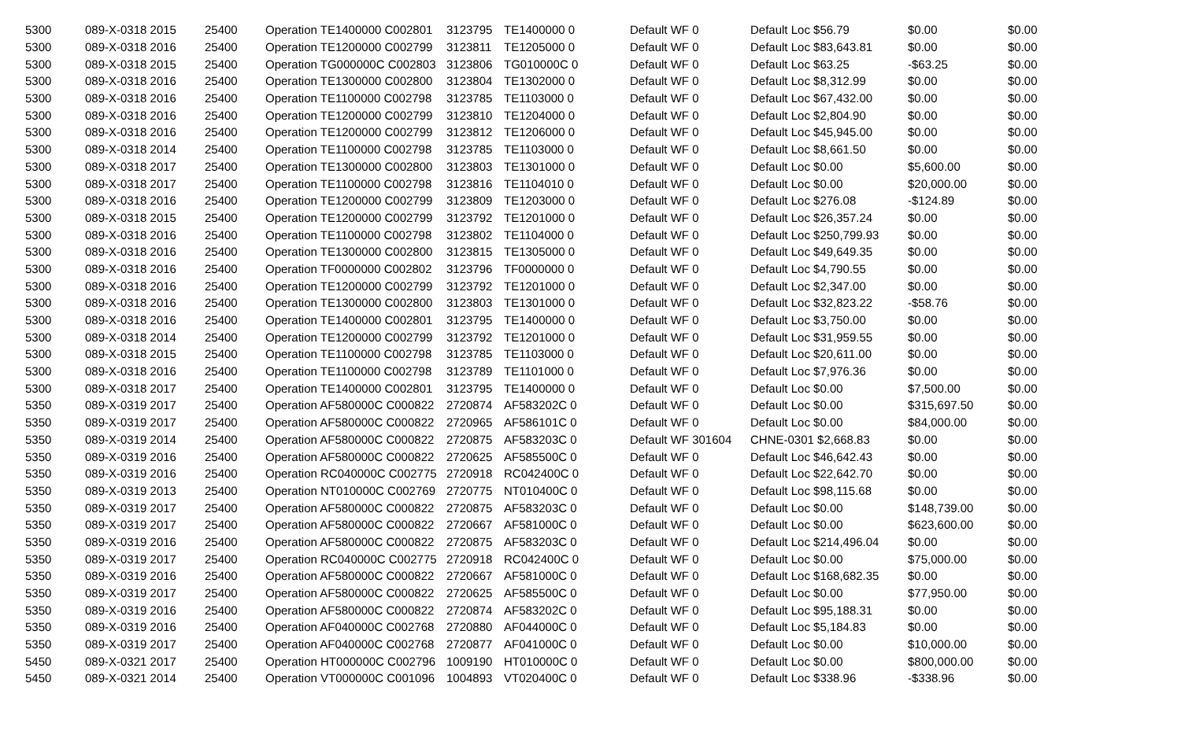| 5300 | 089-X-0318 2015 | 25400 | Operation TE1400000 C002801 | 3123795 | TE1400000 0 | Default WF 0 | Default Loc $56.79 | $0.00 | $0.00 |
| 5300 | 089-X-0318 2016 | 25400 | Operation TE1200000 C002799 | 3123811 | TE1205000 0 | Default WF 0 | Default Loc $83,643.81 | $0.00 | $0.00 |
| 5300 | 089-X-0318 2015 | 25400 | Operation TG000000C C002803 | 3123806 | TG010000C 0 | Default WF 0 | Default Loc $63.25 | -$63.25 | $0.00 |
| 5300 | 089-X-0318 2016 | 25400 | Operation TE1300000 C002800 | 3123804 | TE1302000 0 | Default WF 0 | Default Loc $8,312.99 | $0.00 | $0.00 |
| 5300 | 089-X-0318 2016 | 25400 | Operation TE1100000 C002798 | 3123785 | TE1103000 0 | Default WF 0 | Default Loc $67,432.00 | $0.00 | $0.00 |
| 5300 | 089-X-0318 2016 | 25400 | Operation TE1200000 C002799 | 3123810 | TE1204000 0 | Default WF 0 | Default Loc $2,804.90 | $0.00 | $0.00 |
| 5300 | 089-X-0318 2016 | 25400 | Operation TE1200000 C002799 | 3123812 | TE1206000 0 | Default WF 0 | Default Loc $45,945.00 | $0.00 | $0.00 |
| 5300 | 089-X-0318 2014 | 25400 | Operation TE1100000 C002798 | 3123785 | TE1103000 0 | Default WF 0 | Default Loc $8,661.50 | $0.00 | $0.00 |
| 5300 | 089-X-0318 2017 | 25400 | Operation TE1300000 C002800 | 3123803 | TE1301000 0 | Default WF 0 | Default Loc $0.00 | $5,600.00 | $0.00 |
| 5300 | 089-X-0318 2017 | 25400 | Operation TE1100000 C002798 | 3123816 | TE1104010 0 | Default WF 0 | Default Loc $0.00 | $20,000.00 | $0.00 |
| 5300 | 089-X-0318 2016 | 25400 | Operation TE1200000 C002799 | 3123809 | TE1203000 0 | Default WF 0 | Default Loc $276.08 | -$124.89 | $0.00 |
| 5300 | 089-X-0318 2015 | 25400 | Operation TE1200000 C002799 | 3123792 | TE1201000 0 | Default WF 0 | Default Loc $26,357.24 | $0.00 | $0.00 |
| 5300 | 089-X-0318 2016 | 25400 | Operation TE1100000 C002798 | 3123802 | TE1104000 0 | Default WF 0 | Default Loc $250,799.93 | $0.00 | $0.00 |
| 5300 | 089-X-0318 2016 | 25400 | Operation TE1300000 C002800 | 3123815 | TE1305000 0 | Default WF 0 | Default Loc $49,649.35 | $0.00 | $0.00 |
| 5300 | 089-X-0318 2016 | 25400 | Operation TF0000000 C002802 | 3123796 | TF0000000 0 | Default WF 0 | Default Loc $4,790.55 | $0.00 | $0.00 |
| 5300 | 089-X-0318 2016 | 25400 | Operation TE1200000 C002799 | 3123792 | TE1201000 0 | Default WF 0 | Default Loc $2,347.00 | $0.00 | $0.00 |
| 5300 | 089-X-0318 2016 | 25400 | Operation TE1300000 C002800 | 3123803 | TE1301000 0 | Default WF 0 | Default Loc $32,823.22 | -$58.76 | $0.00 |
| 5300 | 089-X-0318 2016 | 25400 | Operation TE1400000 C002801 | 3123795 | TE1400000 0 | Default WF 0 | Default Loc $3,750.00 | $0.00 | $0.00 |
| 5300 | 089-X-0318 2014 | 25400 | Operation TE1200000 C002799 | 3123792 | TE1201000 0 | Default WF 0 | Default Loc $31,959.55 | $0.00 | $0.00 |
| 5300 | 089-X-0318 2015 | 25400 | Operation TE1100000 C002798 | 3123785 | TE1103000 0 | Default WF 0 | Default Loc $20,611.00 | $0.00 | $0.00 |
| 5300 | 089-X-0318 2016 | 25400 | Operation TE1100000 C002798 | 3123789 | TE1101000 0 | Default WF 0 | Default Loc $7,976.36 | $0.00 | $0.00 |
| 5300 | 089-X-0318 2017 | 25400 | Operation TE1400000 C002801 | 3123795 | TE1400000 0 | Default WF 0 | Default Loc $0.00 | $7,500.00 | $0.00 |
| 5350 | 089-X-0319 2017 | 25400 | Operation AF580000C C000822 | 2720874 | AF583202C 0 | Default WF 0 | Default Loc $0.00 | $315,697.50 | $0.00 |
| 5350 | 089-X-0319 2017 | 25400 | Operation AF580000C C000822 | 2720965 | AF586101C 0 | Default WF 0 | Default Loc $0.00 | $84,000.00 | $0.00 |
| 5350 | 089-X-0319 2014 | 25400 | Operation AF580000C C000822 | 2720875 | AF583203C 0 | Default WF 301604 | CHNE-0301 $2,668.83 | $0.00 | $0.00 |
| 5350 | 089-X-0319 2016 | 25400 | Operation AF580000C C000822 | 2720625 | AF585500C 0 | Default WF 0 | Default Loc $46,642.43 | $0.00 | $0.00 |
| 5350 | 089-X-0319 2016 | 25400 | Operation RC040000C C002775 | 2720918 | RC042400C 0 | Default WF 0 | Default Loc $22,642.70 | $0.00 | $0.00 |
| 5350 | 089-X-0319 2013 | 25400 | Operation NT010000C C002769 | 2720775 | NT010400C 0 | Default WF 0 | Default Loc $98,115.68 | $0.00 | $0.00 |
| 5350 | 089-X-0319 2017 | 25400 | Operation AF580000C C000822 | 2720875 | AF583203C 0 | Default WF 0 | Default Loc $0.00 | $148,739.00 | $0.00 |
| 5350 | 089-X-0319 2017 | 25400 | Operation AF580000C C000822 | 2720667 | AF581000C 0 | Default WF 0 | Default Loc $0.00 | $623,600.00 | $0.00 |
| 5350 | 089-X-0319 2016 | 25400 | Operation AF580000C C000822 | 2720875 | AF583203C 0 | Default WF 0 | Default Loc $214,496.04 | $0.00 | $0.00 |
| 5350 | 089-X-0319 2017 | 25400 | Operation RC040000C C002775 | 2720918 | RC042400C 0 | Default WF 0 | Default Loc $0.00 | $75,000.00 | $0.00 |
| 5350 | 089-X-0319 2016 | 25400 | Operation AF580000C C000822 | 2720667 | AF581000C 0 | Default WF 0 | Default Loc $168,682.35 | $0.00 | $0.00 |
| 5350 | 089-X-0319 2017 | 25400 | Operation AF580000C C000822 | 2720625 | AF585500C 0 | Default WF 0 | Default Loc $0.00 | $77,950.00 | $0.00 |
| 5350 | 089-X-0319 2016 | 25400 | Operation AF580000C C000822 | 2720874 | AF583202C 0 | Default WF 0 | Default Loc $95,188.31 | $0.00 | $0.00 |
| 5350 | 089-X-0319 2016 | 25400 | Operation AF040000C C002768 | 2720880 | AF044000C 0 | Default WF 0 | Default Loc $5,184.83 | $0.00 | $0.00 |
| 5350 | 089-X-0319 2017 | 25400 | Operation AF040000C C002768 | 2720877 | AF041000C 0 | Default WF 0 | Default Loc $0.00 | $10,000.00 | $0.00 |
| 5450 | 089-X-0321 2017 | 25400 | Operation HT000000C C002796 | 1009190 | HT010000C 0 | Default WF 0 | Default Loc $0.00 | $800,000.00 | $0.00 |
| 5450 | 089-X-0321 2014 | 25400 | Operation VT000000C C001096 | 1004893 | VT020400C 0 | Default WF 0 | Default Loc $338.96 | -$338.96 | $0.00 |